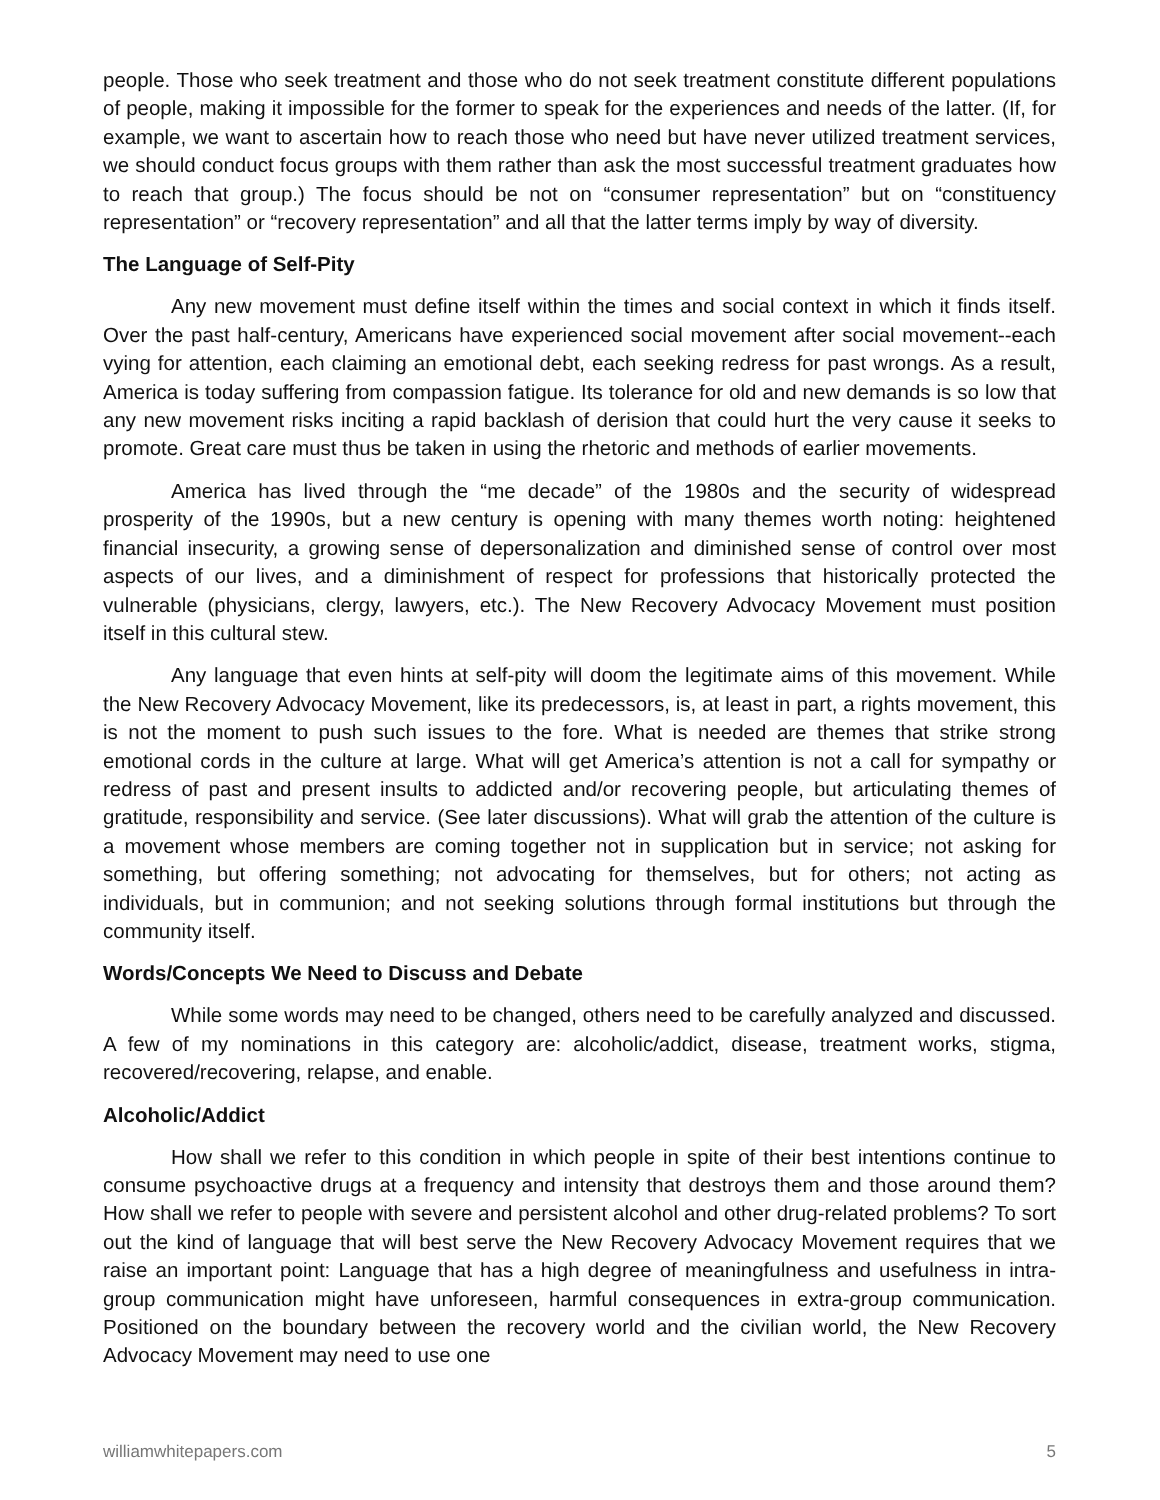people. Those who seek treatment and those who do not seek treatment constitute different populations of people, making it impossible for the former to speak for the experiences and needs of the latter. (If, for example, we want to ascertain how to reach those who need but have never utilized treatment services, we should conduct focus groups with them rather than ask the most successful treatment graduates how to reach that group.) The focus should be not on “consumer representation” but on “constituency representation” or “recovery representation” and all that the latter terms imply by way of diversity.
The Language of Self-Pity
Any new movement must define itself within the times and social context in which it finds itself. Over the past half-century, Americans have experienced social movement after social movement--each vying for attention, each claiming an emotional debt, each seeking redress for past wrongs. As a result, America is today suffering from compassion fatigue. Its tolerance for old and new demands is so low that any new movement risks inciting a rapid backlash of derision that could hurt the very cause it seeks to promote. Great care must thus be taken in using the rhetoric and methods of earlier movements.
America has lived through the “me decade” of the 1980s and the security of widespread prosperity of the 1990s, but a new century is opening with many themes worth noting: heightened financial insecurity, a growing sense of depersonalization and diminished sense of control over most aspects of our lives, and a diminishment of respect for professions that historically protected the vulnerable (physicians, clergy, lawyers, etc.). The New Recovery Advocacy Movement must position itself in this cultural stew.
Any language that even hints at self-pity will doom the legitimate aims of this movement. While the New Recovery Advocacy Movement, like its predecessors, is, at least in part, a rights movement, this is not the moment to push such issues to the fore. What is needed are themes that strike strong emotional cords in the culture at large. What will get America’s attention is not a call for sympathy or redress of past and present insults to addicted and/or recovering people, but articulating themes of gratitude, responsibility and service. (See later discussions). What will grab the attention of the culture is a movement whose members are coming together not in supplication but in service; not asking for something, but offering something; not advocating for themselves, but for others; not acting as individuals, but in communion; and not seeking solutions through formal institutions but through the community itself.
Words/Concepts We Need to Discuss and Debate
While some words may need to be changed, others need to be carefully analyzed and discussed. A few of my nominations in this category are: alcoholic/addict, disease, treatment works, stigma, recovered/recovering, relapse, and enable.
Alcoholic/Addict
How shall we refer to this condition in which people in spite of their best intentions continue to consume psychoactive drugs at a frequency and intensity that destroys them and those around them? How shall we refer to people with severe and persistent alcohol and other drug-related problems? To sort out the kind of language that will best serve the New Recovery Advocacy Movement requires that we raise an important point: Language that has a high degree of meaningfulness and usefulness in intra-group communication might have unforeseen, harmful consequences in extra-group communication. Positioned on the boundary between the recovery world and the civilian world, the New Recovery Advocacy Movement may need to use one
williamwhitepapers.com 5